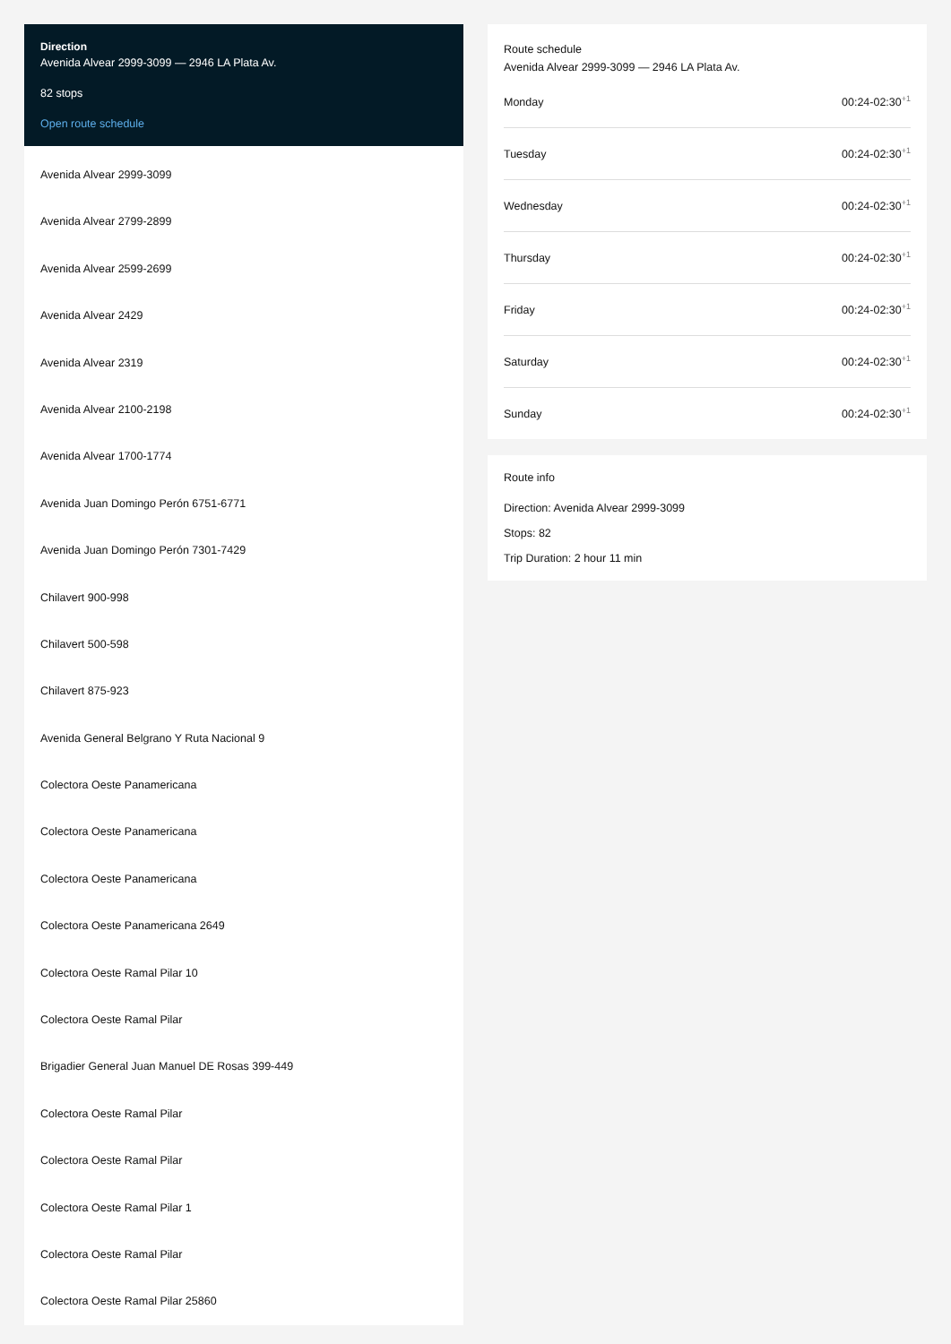Direction
Avenida Alvear 2999-3099 — 2946 LA Plata Av.
82 stops
Open route schedule
Avenida Alvear 2999-3099
Avenida Alvear 2799-2899
Avenida Alvear 2599-2699
Avenida Alvear 2429
Avenida Alvear 2319
Avenida Alvear 2100-2198
Avenida Alvear 1700-1774
Avenida Juan Domingo Perón 6751-6771
Avenida Juan Domingo Perón 7301-7429
Chilavert 900-998
Chilavert 500-598
Chilavert 875-923
Avenida General Belgrano Y Ruta Nacional 9
Colectora Oeste Panamericana
Colectora Oeste Panamericana
Colectora Oeste Panamericana
Colectora Oeste Panamericana 2649
Colectora Oeste Ramal Pilar 10
Colectora Oeste Ramal Pilar
Brigadier General Juan Manuel DE Rosas 399-449
Colectora Oeste Ramal Pilar
Colectora Oeste Ramal Pilar
Colectora Oeste Ramal Pilar 1
Colectora Oeste Ramal Pilar
Colectora Oeste Ramal Pilar 25860
Route schedule
Avenida Alvear 2999-3099 — 2946 LA Plata Av.
Monday 00:24-02:30<sup>+1</sup>
Tuesday 00:24-02:30<sup>+1</sup>
Wednesday 00:24-02:30<sup>+1</sup>
Thursday 00:24-02:30<sup>+1</sup>
Friday 00:24-02:30<sup>+1</sup>
Saturday 00:24-02:30<sup>+1</sup>
Sunday 00:24-02:30<sup>+1</sup>
Route info
Direction: Avenida Alvear 2999-3099
Stops: 82
Trip Duration: 2 hour 11 min